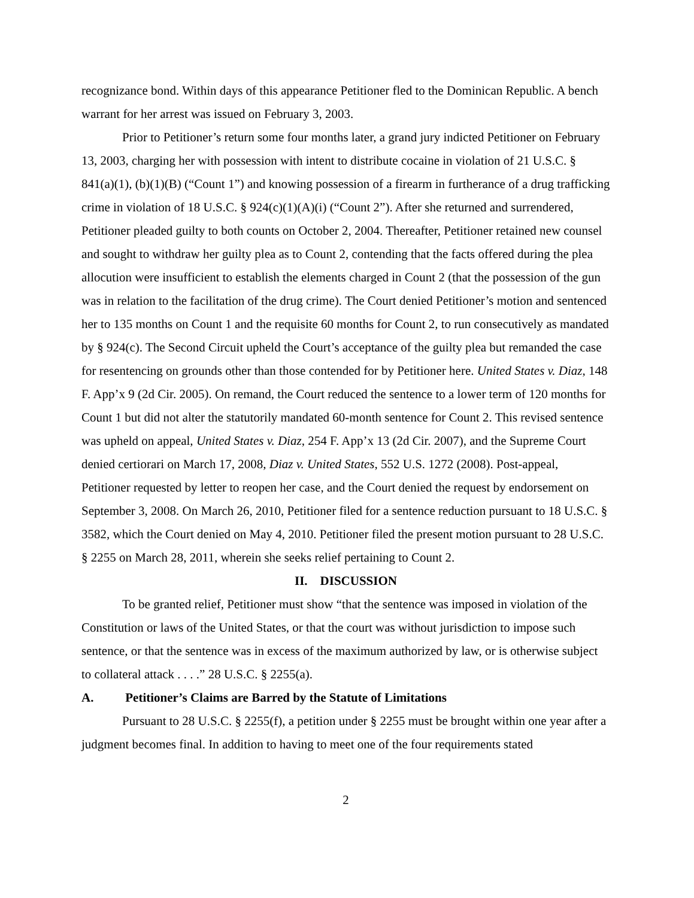recognizance bond. Within days of this appearance Petitioner fled to the Dominican Republic. A bench warrant for her arrest was issued on February 3, 2003.
Prior to Petitioner’s return some four months later, a grand jury indicted Petitioner on February 13, 2003, charging her with possession with intent to distribute cocaine in violation of 21 U.S.C. § 841(a)(1), (b)(1)(B) (“Count 1”) and knowing possession of a firearm in furtherance of a drug trafficking crime in violation of 18 U.S.C. § 924(c)(1)(A)(i) (“Count 2”). After she returned and surrendered, Petitioner pleaded guilty to both counts on October 2, 2004. Thereafter, Petitioner retained new counsel and sought to withdraw her guilty plea as to Count 2, contending that the facts offered during the plea allocution were insufficient to establish the elements charged in Count 2 (that the possession of the gun was in relation to the facilitation of the drug crime). The Court denied Petitioner’s motion and sentenced her to 135 months on Count 1 and the requisite 60 months for Count 2, to run consecutively as mandated by § 924(c). The Second Circuit upheld the Court’s acceptance of the guilty plea but remanded the case for resentencing on grounds other than those contended for by Petitioner here. United States v. Diaz, 148 F. App’x 9 (2d Cir. 2005). On remand, the Court reduced the sentence to a lower term of 120 months for Count 1 but did not alter the statutorily mandated 60-month sentence for Count 2. This revised sentence was upheld on appeal, United States v. Diaz, 254 F. App’x 13 (2d Cir. 2007), and the Supreme Court denied certiorari on March 17, 2008, Diaz v. United States, 552 U.S. 1272 (2008). Post-appeal, Petitioner requested by letter to reopen her case, and the Court denied the request by endorsement on September 3, 2008. On March 26, 2010, Petitioner filed for a sentence reduction pursuant to 18 U.S.C. § 3582, which the Court denied on May 4, 2010. Petitioner filed the present motion pursuant to 28 U.S.C. § 2255 on March 28, 2011, wherein she seeks relief pertaining to Count 2.
II. DISCUSSION
To be granted relief, Petitioner must show “that the sentence was imposed in violation of the Constitution or laws of the United States, or that the court was without jurisdiction to impose such sentence, or that the sentence was in excess of the maximum authorized by law, or is otherwise subject to collateral attack . . . .” 28 U.S.C. § 2255(a).
A. Petitioner’s Claims are Barred by the Statute of Limitations
Pursuant to 28 U.S.C. § 2255(f), a petition under § 2255 must be brought within one year after a judgment becomes final. In addition to having to meet one of the four requirements stated
2